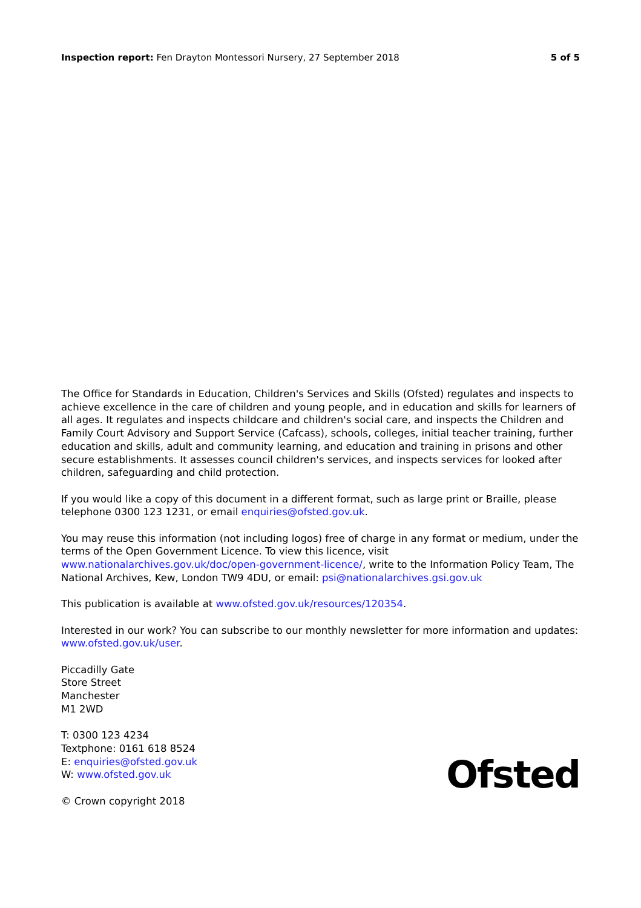Inspection report: Fen Drayton Montessori Nursery, 27 September 2018
5 of 5
The Office for Standards in Education, Children's Services and Skills (Ofsted) regulates and inspects to achieve excellence in the care of children and young people, and in education and skills for learners of all ages. It regulates and inspects childcare and children's social care, and inspects the Children and Family Court Advisory and Support Service (Cafcass), schools, colleges, initial teacher training, further education and skills, adult and community learning, and education and training in prisons and other secure establishments. It assesses council children's services, and inspects services for looked after children, safeguarding and child protection.
If you would like a copy of this document in a different format, such as large print or Braille, please telephone 0300 123 1231, or email enquiries@ofsted.gov.uk.
You may reuse this information (not including logos) free of charge in any format or medium, under the terms of the Open Government Licence. To view this licence, visit www.nationalarchives.gov.uk/doc/open-government-licence/, write to the Information Policy Team, The National Archives, Kew, London TW9 4DU, or email: psi@nationalarchives.gsi.gov.uk
This publication is available at www.ofsted.gov.uk/resources/120354.
Interested in our work? You can subscribe to our monthly newsletter for more information and updates: www.ofsted.gov.uk/user.
Piccadilly Gate
Store Street
Manchester
M1 2WD
T: 0300 123 4234
Textphone: 0161 618 8524
E: enquiries@ofsted.gov.uk
W: www.ofsted.gov.uk
Ofsted
© Crown copyright 2018